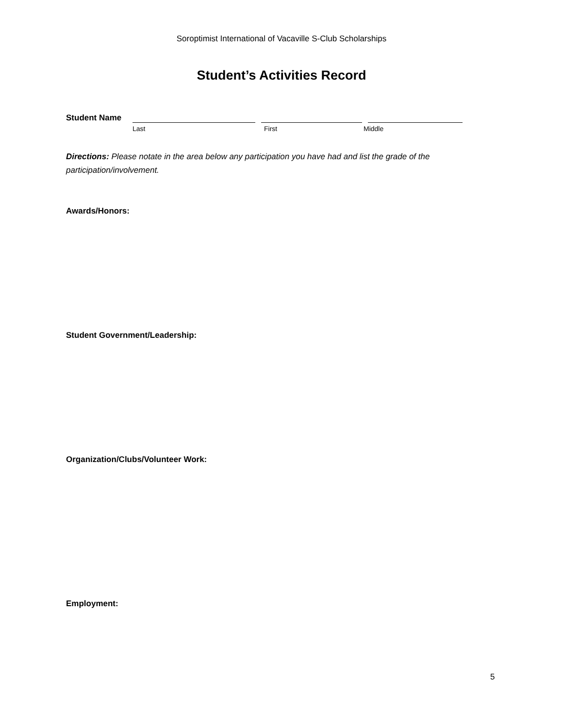Soroptimist International of Vacaville S-Club Scholarships
Student’s Activities Record
Student Name
Last First Middle
Directions: Please notate in the area below any participation you have had and list the grade of the participation/involvement.
Awards/Honors:
Student Government/Leadership:
Organization/Clubs/Volunteer Work:
Employment:
5